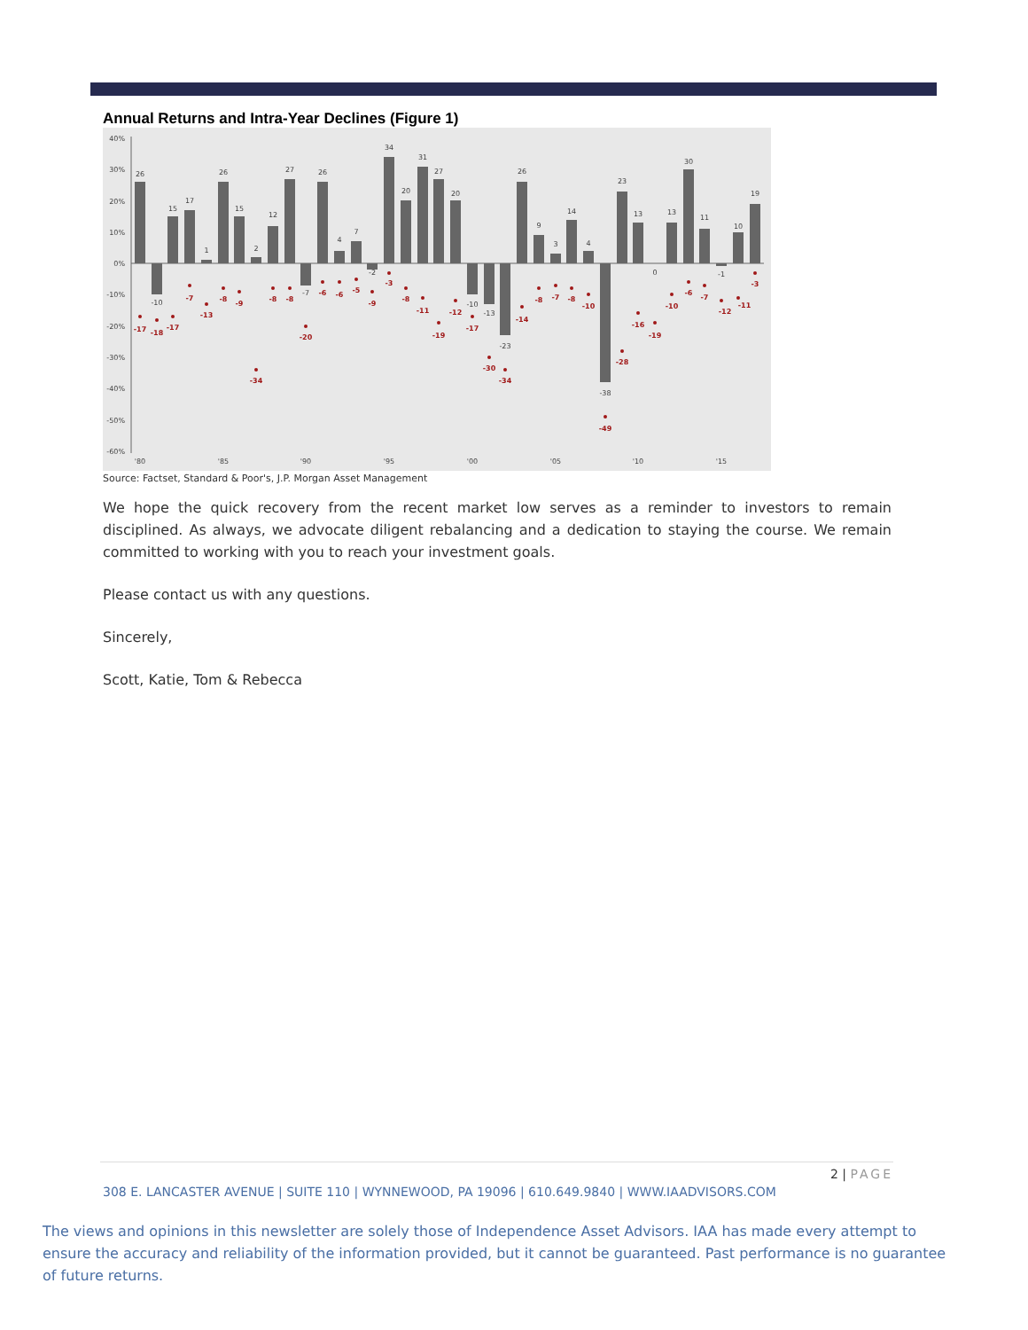Annual Returns and Intra-Year Declines (Figure 1)
40%
30%
20%
10%
0%
-10%
-20%
-30%
-40%
-50%
-60%
26
-10
15
17
1
26
15
2
12
27
-7
26
4
7
-2
34
20
31
27
20
-10
-13
-23
26
9
3
14
4
-38
23
13
0
13
30
11
-1
10
19
-17
-18
-17
-7
-13
-8
-9
-34
-8
-8
-20
-6
-6
-5
-9
-3
-8
-11
-19
-12
-17
-30
-34
-14
-8
-7
-8
-10
-49
-28
-16
-19
-10
-6
-7
-12
-11
-3
'80
'85
'90
'95
'00
'05
'10
'15
Source: Factset, Standard & Poor's, J.P. Morgan Asset Management
We hope the quick recovery from the recent market low serves as a reminder to investors to remain disciplined. As always, we advocate diligent rebalancing and a dedication to staying the course. We remain committed to working with you to reach your investment goals.
Please contact us with any questions.
Sincerely,
Scott, Katie, Tom & Rebecca
2 | PAGE
308 E. LANCASTER AVENUE | SUITE 110 | WYNNEWOOD, PA 19096 | 610.649.9840 | WWW.IAADVISORS.COM
The views and opinions in this newsletter are solely those of Independence Asset Advisors. IAA has made every attempt to ensure the accuracy and reliability of the information provided, but it cannot be guaranteed. Past performance is no guarantee of future returns.